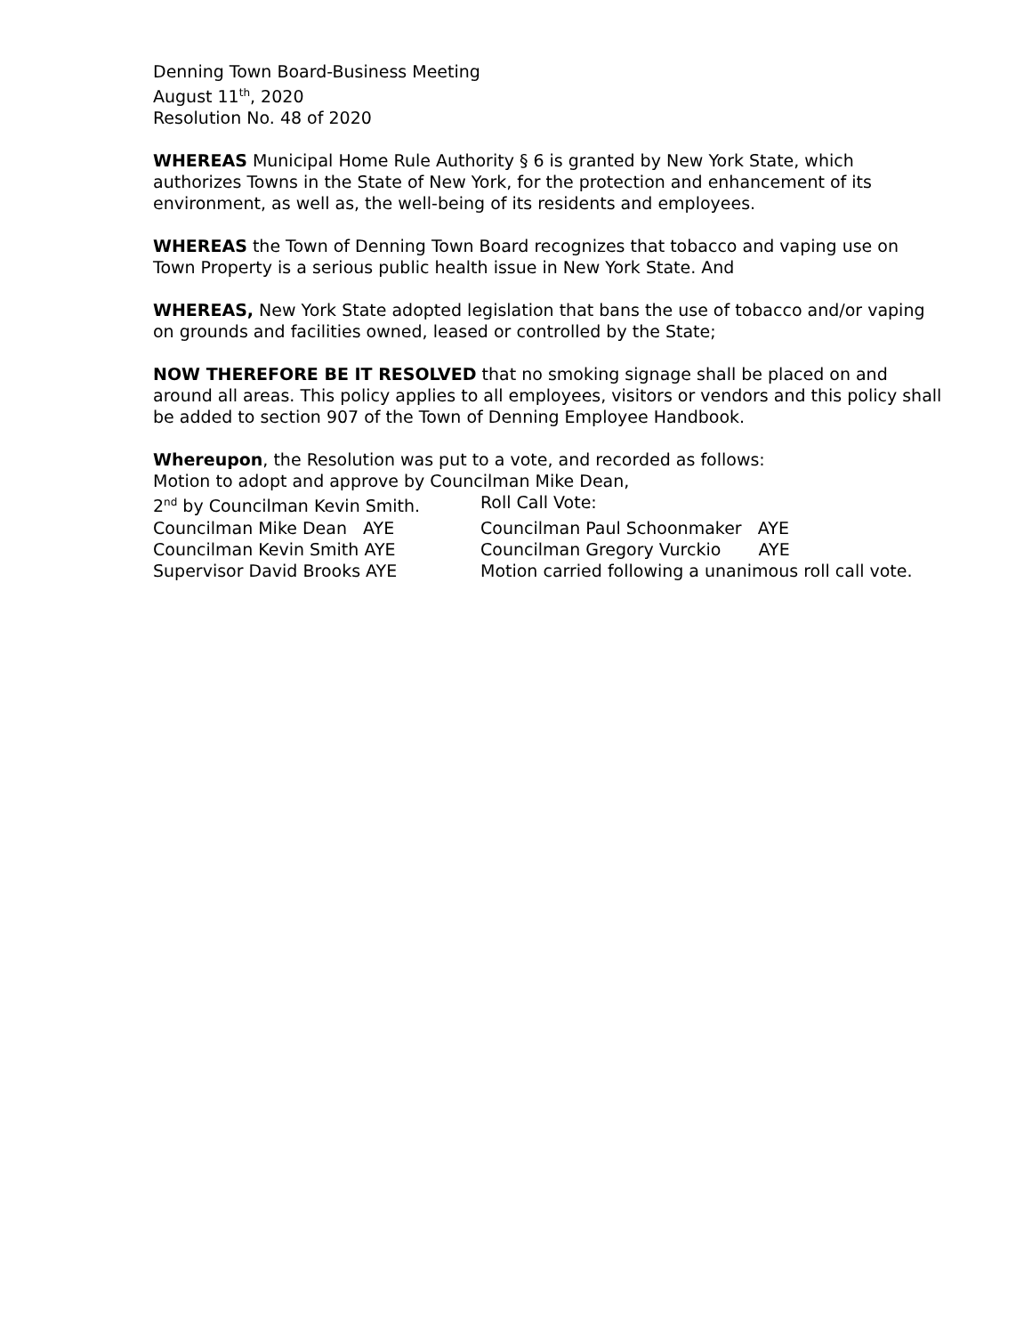Denning Town Board-Business Meeting
August 11<sup>th</sup>, 2020
Resolution No. 48 of 2020
WHEREAS Municipal Home Rule Authority § 6 is granted by New York State, which authorizes Towns in the State of New York, for the protection and enhancement of its environment, as well as, the well-being of its residents and employees.
WHEREAS the Town of Denning Town Board recognizes that tobacco and vaping use on Town Property is a serious public health issue in New York State. And
WHEREAS, New York State adopted legislation that bans the use of tobacco and/or vaping on grounds and facilities owned, leased or controlled by the State;
NOW THEREFORE BE IT RESOLVED that no smoking signage shall be placed on and around all areas. This policy applies to all employees, visitors or vendors and this policy shall be added to section 907 of the Town of Denning Employee Handbook.
Whereupon, the Resolution was put to a vote, and recorded as follows:
Motion to adopt and approve by Councilman Mike Dean,
2<sup>nd</sup> by Councilman Kevin Smith. Roll Call Vote:
Councilman Mike Dean AYE Councilman Paul Schoonmaker AYE
Councilman Kevin Smith AYE Councilman Gregory Vurckio AYE
Supervisor David Brooks AYE Motion carried following a unanimous roll call vote.